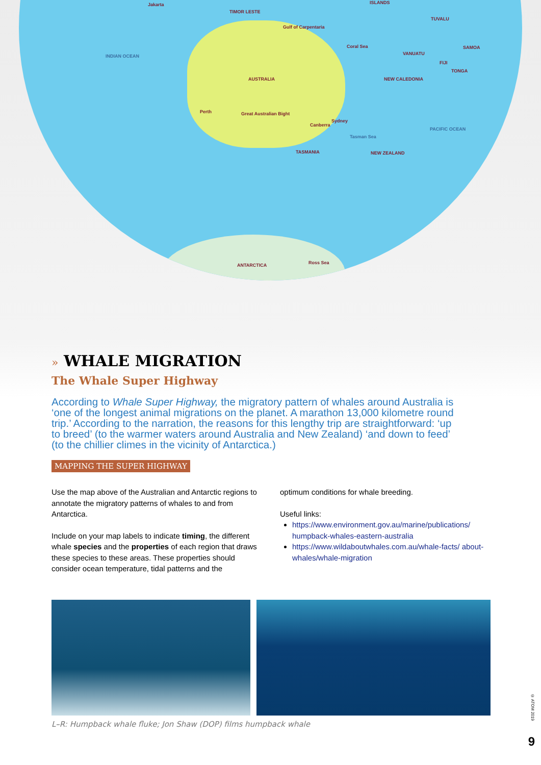Jakarta
TIMOR LESTE
ISLANDS
TUVALU
Gulf of Carpentaria
INDIAN OCEAN
Coral Sea
VANUATU
SAMOA
FIJI
TONGA
AUSTRALIA NEW CALEDONIA
Perth Great Australian Bight
Sydney
Canberra
Tasman Sea
PACIFIC OCEAN
TASMANIA NEW ZEALAND
ANTARCTICA Ross Sea
» WHALE MIGRATION
The Whale Super Highway
According to Whale Super Highway, the migratory pattern of whales around Australia is ‘one of the longest animal migrations on the planet. A marathon 13,000 kilometre round trip.’ According to the narration, the reasons for this lengthy trip are straightforward: ‘up to breed’ (to the warmer waters around Australia and New Zealand) ‘and down to feed’ (to the chillier climes in the vicinity of Antarctica.)
MAPPING THE SUPER HIGHWAY
Use the map above of the Australian and Antarctic regions to annotate the migratory patterns of whales to and from Antarctica.
Include on your map labels to indicate timing, the different whale species and the properties of each region that draws these species to these areas. These properties should consider ocean temperature, tidal patterns and the
optimum conditions for whale breeding.
Useful links:
https://www.environment.gov.au/marine/publications/ humpback-whales-eastern-australia
https://www.wildaboutwhales.com.au/whale-facts/ about-whales/whale-migration
L–R: Humpback whale fluke; Jon Shaw (DOP) films humpback whale
© ATOM 2019
9